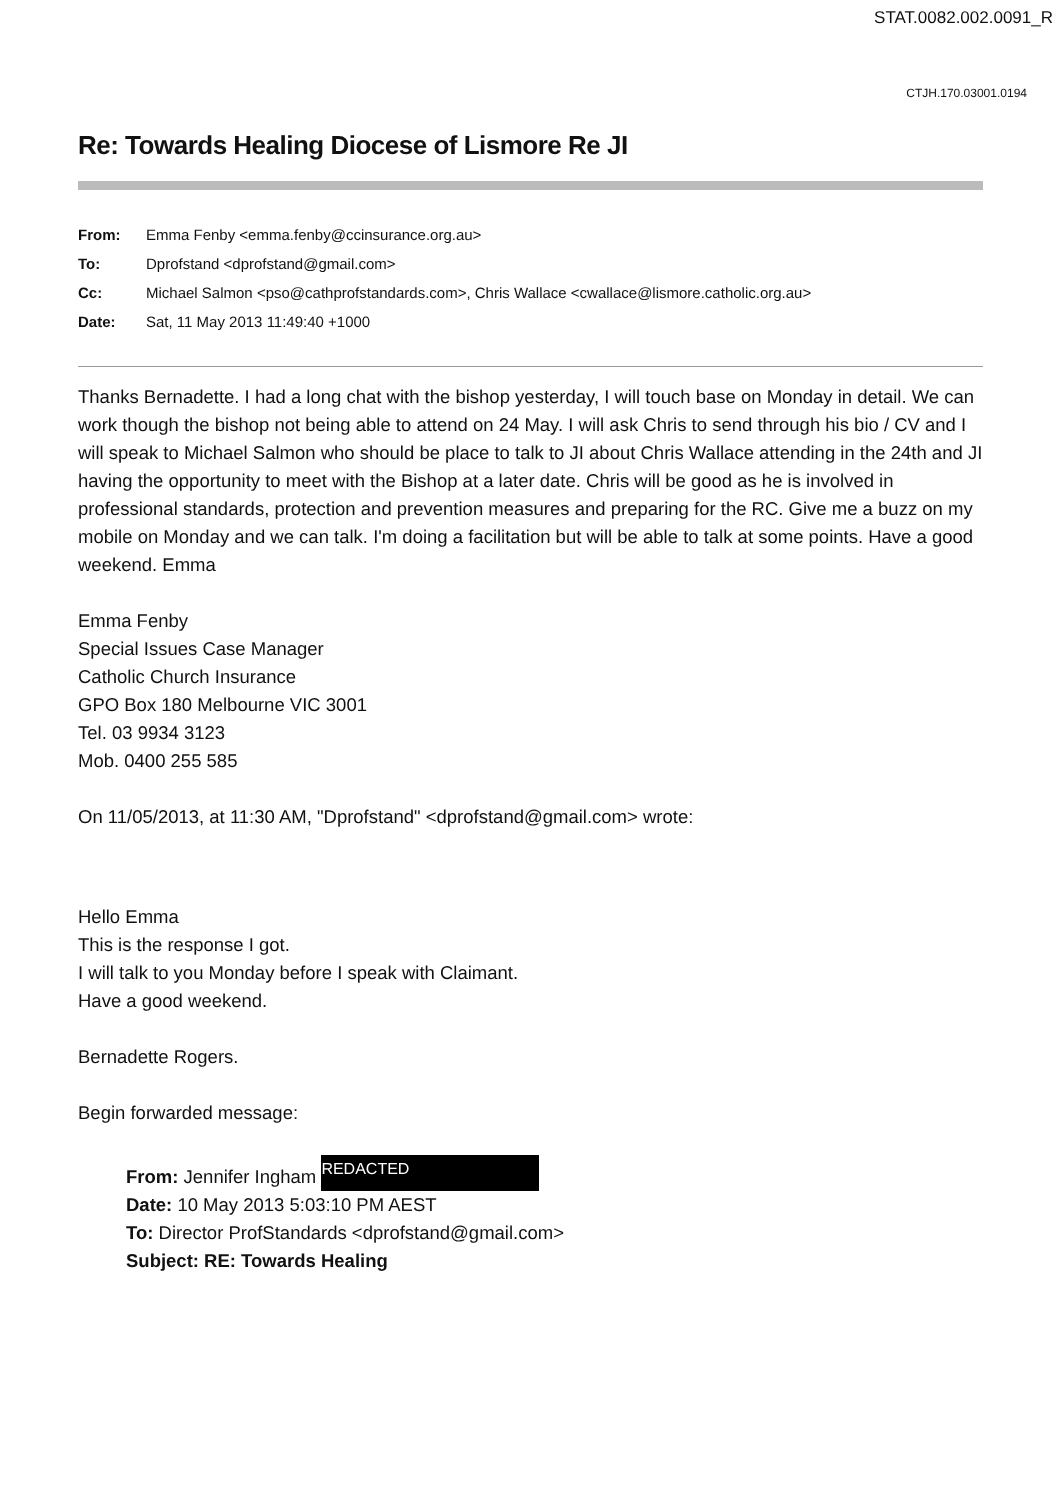STAT.0082.002.0091_R
CTJH.170.03001.0194
Re: Towards Healing Diocese of Lismore Re JI
| From: | Emma Fenby <emma.fenby@ccinsurance.org.au> |
| To: | Dprofstand <dprofstand@gmail.com> |
| Cc: | Michael Salmon <pso@cathprofstandards.com>, Chris Wallace <cwallace@lismore.catholic.org.au> |
| Date: | Sat, 11 May 2013 11:49:40 +1000 |
Thanks Bernadette. I had a long chat with the bishop yesterday, I will touch base on Monday in detail. We can work though the bishop not being able to attend on 24 May. I will ask Chris to send through his bio / CV and I will speak to Michael Salmon who should be place to talk to JI about Chris Wallace attending in the 24th and JI having the opportunity to meet with the Bishop at a later date. Chris will be good as he is involved in professional standards, protection and prevention measures and preparing for the RC. Give me a buzz on my mobile on Monday and we can talk. I'm doing a facilitation but will be able to talk at some points. Have a good weekend. Emma
Emma Fenby
Special Issues Case Manager
Catholic Church Insurance
GPO Box 180 Melbourne VIC 3001
Tel. 03 9934 3123
Mob. 0400 255 585
On 11/05/2013, at 11:30 AM, "Dprofstand" <dprofstand@gmail.com> wrote:
Hello Emma
This is the response I got.
I will talk to you Monday before I speak with Claimant.
Have a good weekend.
Bernadette Rogers.
Begin forwarded message:
From: Jennifer Ingham REDACTED
Date: 10 May 2013 5:03:10 PM AEST
To: Director ProfStandards <dprofstand@gmail.com>
Subject: RE: Towards Healing